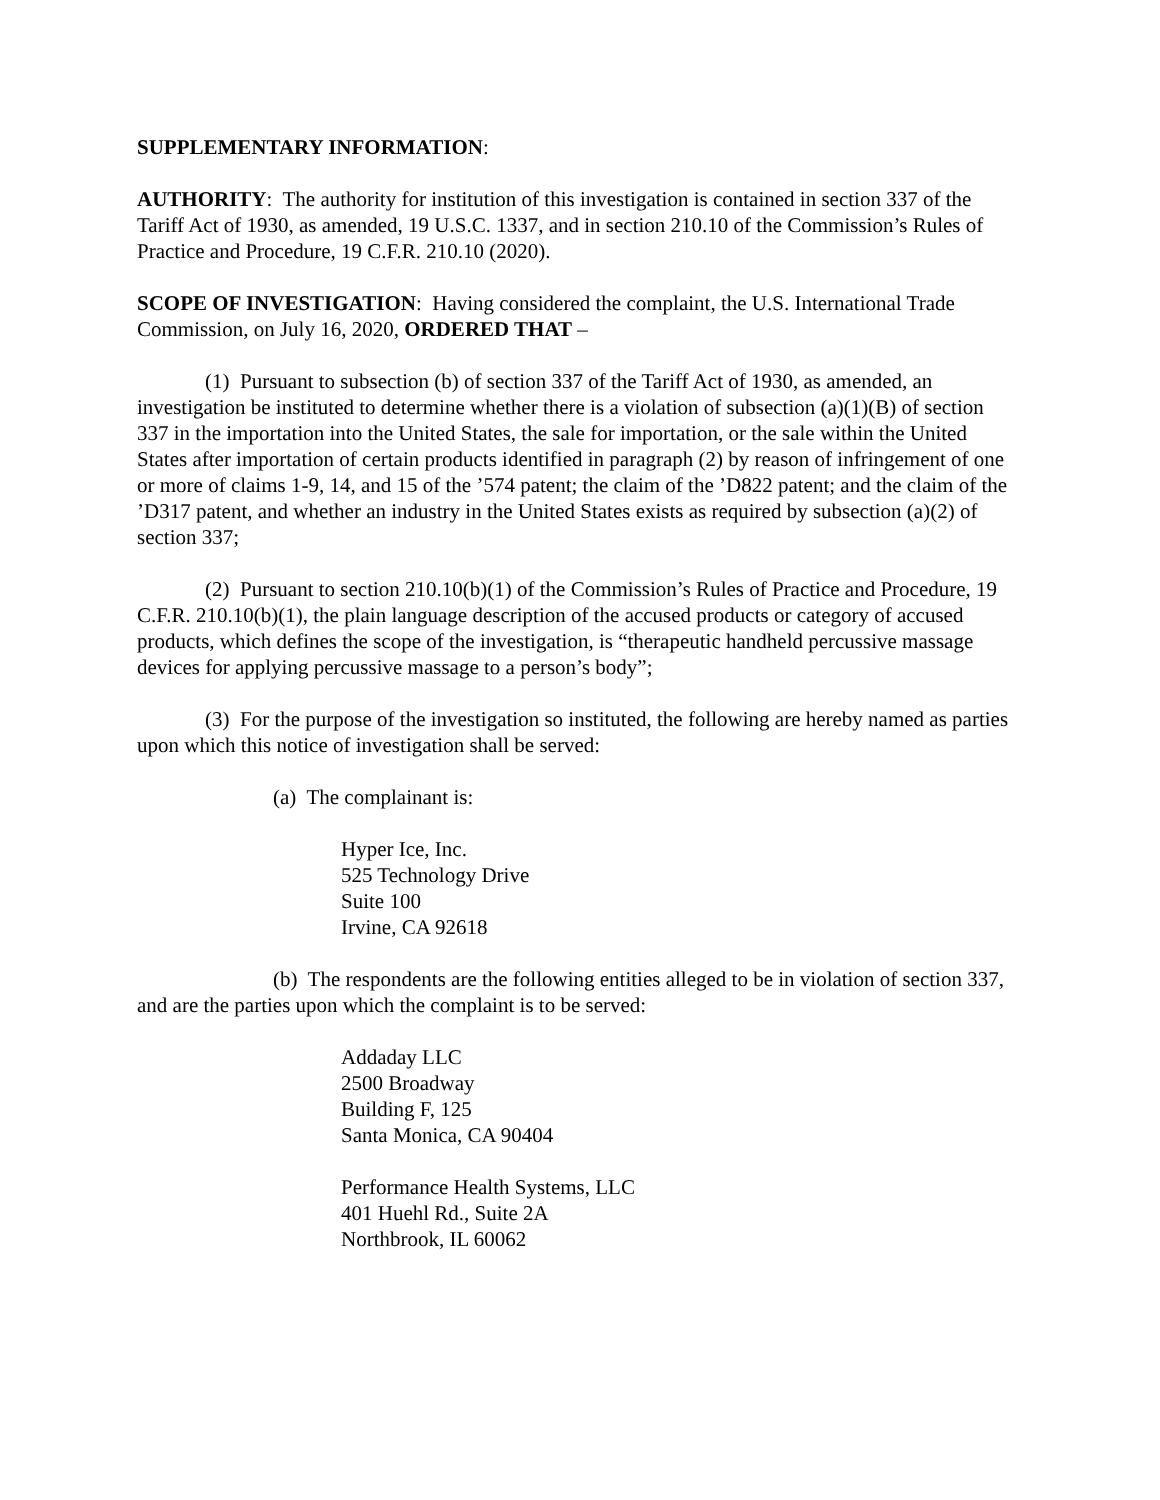SUPPLEMENTARY INFORMATION:
AUTHORITY: The authority for institution of this investigation is contained in section 337 of the Tariff Act of 1930, as amended, 19 U.S.C. 1337, and in section 210.10 of the Commission’s Rules of Practice and Procedure, 19 C.F.R. 210.10 (2020).
SCOPE OF INVESTIGATION: Having considered the complaint, the U.S. International Trade Commission, on July 16, 2020, ORDERED THAT –
(1) Pursuant to subsection (b) of section 337 of the Tariff Act of 1930, as amended, an investigation be instituted to determine whether there is a violation of subsection (a)(1)(B) of section 337 in the importation into the United States, the sale for importation, or the sale within the United States after importation of certain products identified in paragraph (2) by reason of infringement of one or more of claims 1-9, 14, and 15 of the ’574 patent; the claim of the ’D822 patent; and the claim of the ’D317 patent, and whether an industry in the United States exists as required by subsection (a)(2) of section 337;
(2) Pursuant to section 210.10(b)(1) of the Commission’s Rules of Practice and Procedure, 19 C.F.R. 210.10(b)(1), the plain language description of the accused products or category of accused products, which defines the scope of the investigation, is “therapeutic handheld percussive massage devices for applying percussive massage to a person’s body”;
(3) For the purpose of the investigation so instituted, the following are hereby named as parties upon which this notice of investigation shall be served:
(a) The complainant is:
Hyper Ice, Inc.
525 Technology Drive
Suite 100
Irvine, CA 92618
(b) The respondents are the following entities alleged to be in violation of section 337, and are the parties upon which the complaint is to be served:
Addaday LLC
2500 Broadway
Building F, 125
Santa Monica, CA 90404
Performance Health Systems, LLC
401 Huehl Rd., Suite 2A
Northbrook, IL 60062